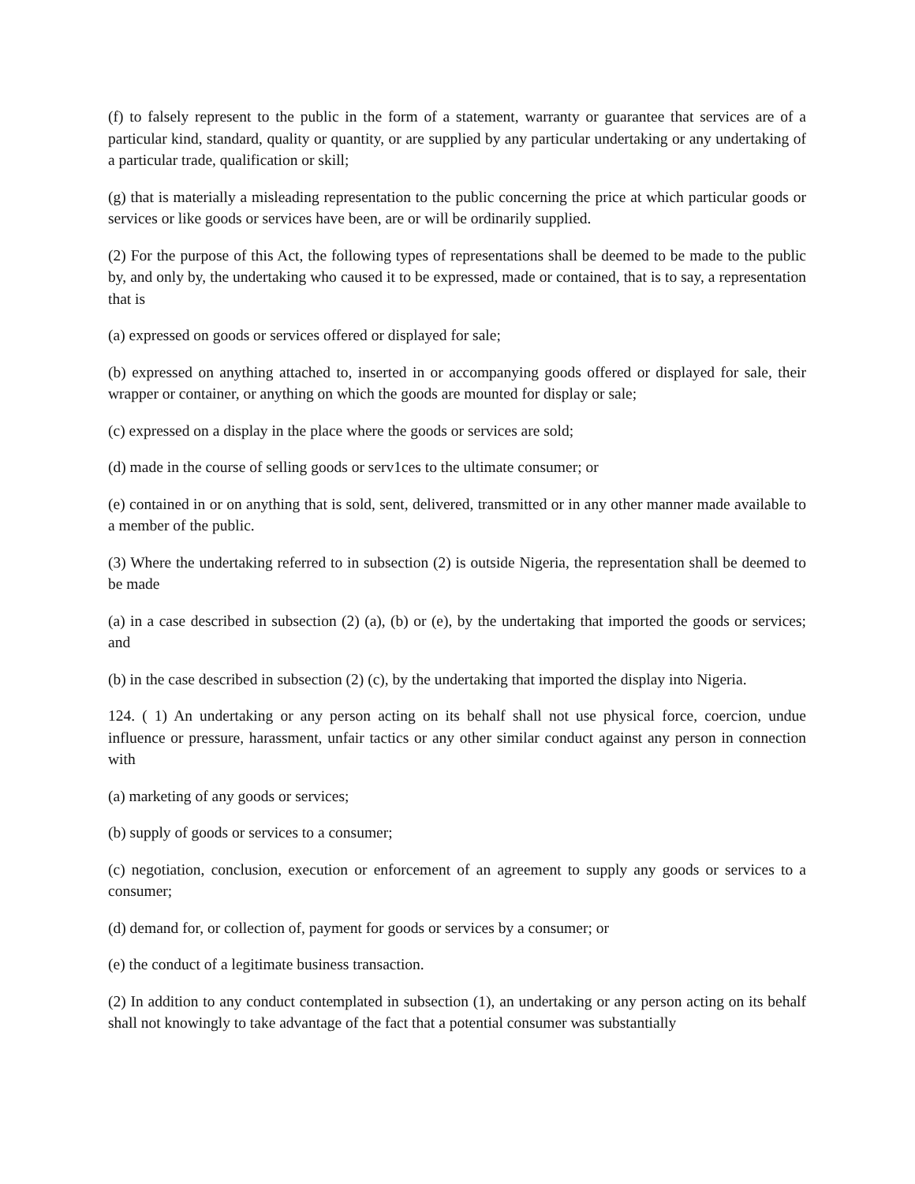(f) to falsely represent to the public in the form of a statement, warranty or guarantee that services are of a particular kind, standard, quality or quantity, or are supplied by any particular undertaking or any undertaking of a particular trade, qualification or skill;
(g) that is materially a misleading representation to the public concerning the price at which particular goods or services or like goods or services have been, are or will be ordinarily supplied.
(2) For the purpose of this Act, the following types of representations shall be deemed to be made to the public by, and only by, the undertaking who caused it to be expressed, made or contained, that is to say, a representation that is
(a) expressed on goods or services offered or displayed for sale;
(b) expressed on anything attached to, inserted in or accompanying goods offered or displayed for sale, their wrapper or container, or anything on which the goods are mounted for display or sale;
(c) expressed on a display in the place where the goods or services are sold;
(d) made in the course of selling goods or serv1ces to the ultimate consumer; or
(e) contained in or on anything that is sold, sent, delivered, transmitted or in any other manner made available to a member of the public.
(3) Where the undertaking referred to in subsection (2) is outside Nigeria, the representation shall be deemed to be made
(a) in a case described in subsection (2) (a), (b) or (e), by the undertaking that imported the goods or services; and
(b) in the case described in subsection (2) (c), by the undertaking that imported the display into Nigeria.
124. ( 1) An undertaking or any person acting on its behalf shall not use physical force, coercion, undue influence or pressure, harassment, unfair tactics or any other similar conduct against any person in connection with
(a) marketing of any goods or services;
(b) supply of goods or services to a consumer;
(c) negotiation, conclusion, execution or enforcement of an agreement to supply any goods or services to a consumer;
(d) demand for, or collection of, payment for goods or services by a consumer; or
(e) the conduct of a legitimate business transaction.
(2) In addition to any conduct contemplated in subsection (1), an undertaking or any person acting on its behalf shall not knowingly to take advantage of the fact that a potential consumer was substantially